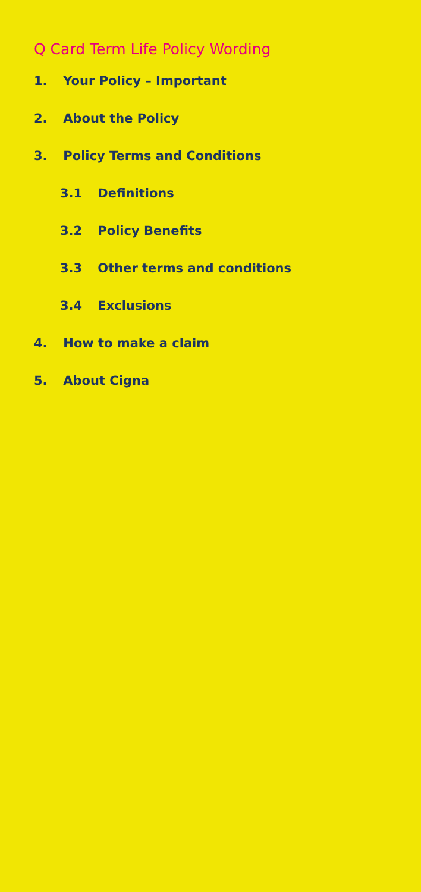Q Card Term Life Policy Wording
1. Your Policy – Important
2. About the Policy
3. Policy Terms and Conditions
3.1 Definitions
3.2 Policy Benefits
3.3 Other terms and conditions
3.4 Exclusions
4. How to make a claim
5. About Cigna